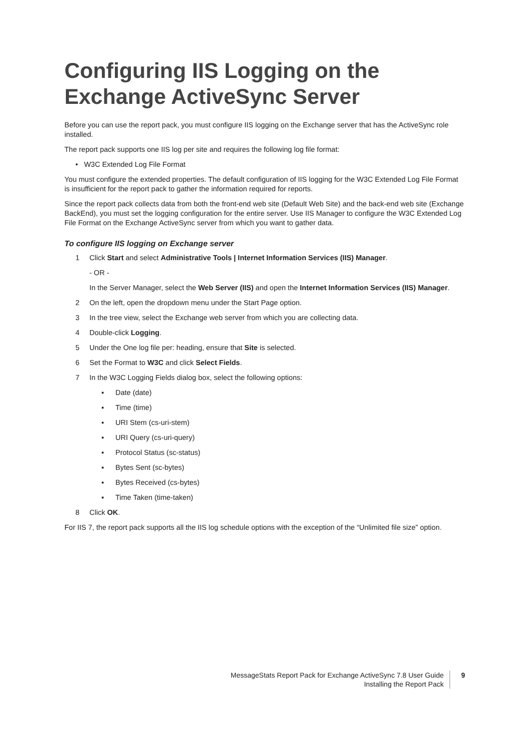Configuring IIS Logging on the Exchange ActiveSync Server
Before you can use the report pack, you must configure IIS logging on the Exchange server that has the ActiveSync role installed.
The report pack supports one IIS log per site and requires the following log file format:
• W3C Extended Log File Format
You must configure the extended properties. The default configuration of IIS logging for the W3C Extended Log File Format is insufficient for the report pack to gather the information required for reports.
Since the report pack collects data from both the front-end web site (Default Web Site) and the back-end web site (Exchange BackEnd), you must set the logging configuration for the entire server. Use IIS Manager to configure the W3C Extended Log File Format on the Exchange ActiveSync server from which you want to gather data.
To configure IIS logging on Exchange server
1 Click Start and select Administrative Tools | Internet Information Services (IIS) Manager.
- OR -
In the Server Manager, select the Web Server (IIS) and open the Internet Information Services (IIS) Manager.
2 On the left, open the dropdown menu under the Start Page option.
3 In the tree view, select the Exchange web server from which you are collecting data.
4 Double-click Logging.
5 Under the One log file per: heading, ensure that Site is selected.
6 Set the Format to W3C and click Select Fields.
7 In the W3C Logging Fields dialog box, select the following options:
▪ Date (date)
▪ Time (time)
▪ URI Stem (cs-uri-stem)
▪ URI Query (cs-uri-query)
▪ Protocol Status (sc-status)
▪ Bytes Sent (sc-bytes)
▪ Bytes Received (cs-bytes)
▪ Time Taken (time-taken)
8 Click OK.
For IIS 7, the report pack supports all the IIS log schedule options with the exception of the “Unlimited file size” option.
MessageStats Report Pack for Exchange ActiveSync 7.8 User Guide
Installing the Report Pack
9